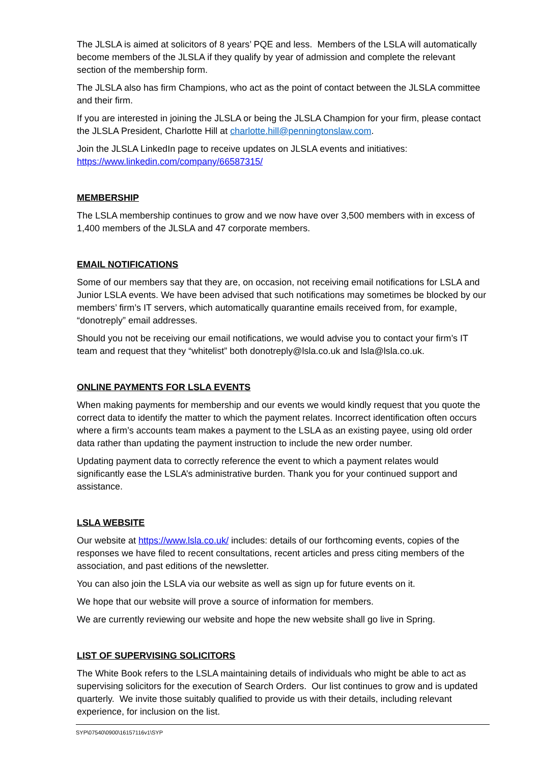The JLSLA is aimed at solicitors of 8 years’ PQE and less. Members of the LSLA will automatically become members of the JLSLA if they qualify by year of admission and complete the relevant section of the membership form.
The JLSLA also has firm Champions, who act as the point of contact between the JLSLA committee and their firm.
If you are interested in joining the JLSLA or being the JLSLA Champion for your firm, please contact the JLSLA President, Charlotte Hill at charlotte.hill@penningtonslaw.com.
Join the JLSLA LinkedIn page to receive updates on JLSLA events and initiatives: https://www.linkedin.com/company/66587315/
MEMBERSHIP
The LSLA membership continues to grow and we now have over 3,500 members with in excess of 1,400 members of the JLSLA and 47 corporate members.
EMAIL NOTIFICATIONS
Some of our members say that they are, on occasion, not receiving email notifications for LSLA and Junior LSLA events. We have been advised that such notifications may sometimes be blocked by our members’ firm’s IT servers, which automatically quarantine emails received from, for example, “donotreply” email addresses.
Should you not be receiving our email notifications, we would advise you to contact your firm’s IT team and request that they “whitelist” both donotreply@lsla.co.uk and lsla@lsla.co.uk.
ONLINE PAYMENTS FOR LSLA EVENTS
When making payments for membership and our events we would kindly request that you quote the correct data to identify the matter to which the payment relates. Incorrect identification often occurs where a firm’s accounts team makes a payment to the LSLA as an existing payee, using old order data rather than updating the payment instruction to include the new order number.
Updating payment data to correctly reference the event to which a payment relates would significantly ease the LSLA’s administrative burden. Thank you for your continued support and assistance.
LSLA WEBSITE
Our website at https://www.lsla.co.uk/ includes: details of our forthcoming events, copies of the responses we have filed to recent consultations, recent articles and press citing members of the association, and past editions of the newsletter.
You can also join the LSLA via our website as well as sign up for future events on it.
We hope that our website will prove a source of information for members.
We are currently reviewing our website and hope the new website shall go live in Spring.
LIST OF SUPERVISING SOLICITORS
The White Book refers to the LSLA maintaining details of individuals who might be able to act as supervising solicitors for the execution of Search Orders. Our list continues to grow and is updated quarterly. We invite those suitably qualified to provide us with their details, including relevant experience, for inclusion on the list.
SYP\07540\0900\16157116v1\SYP